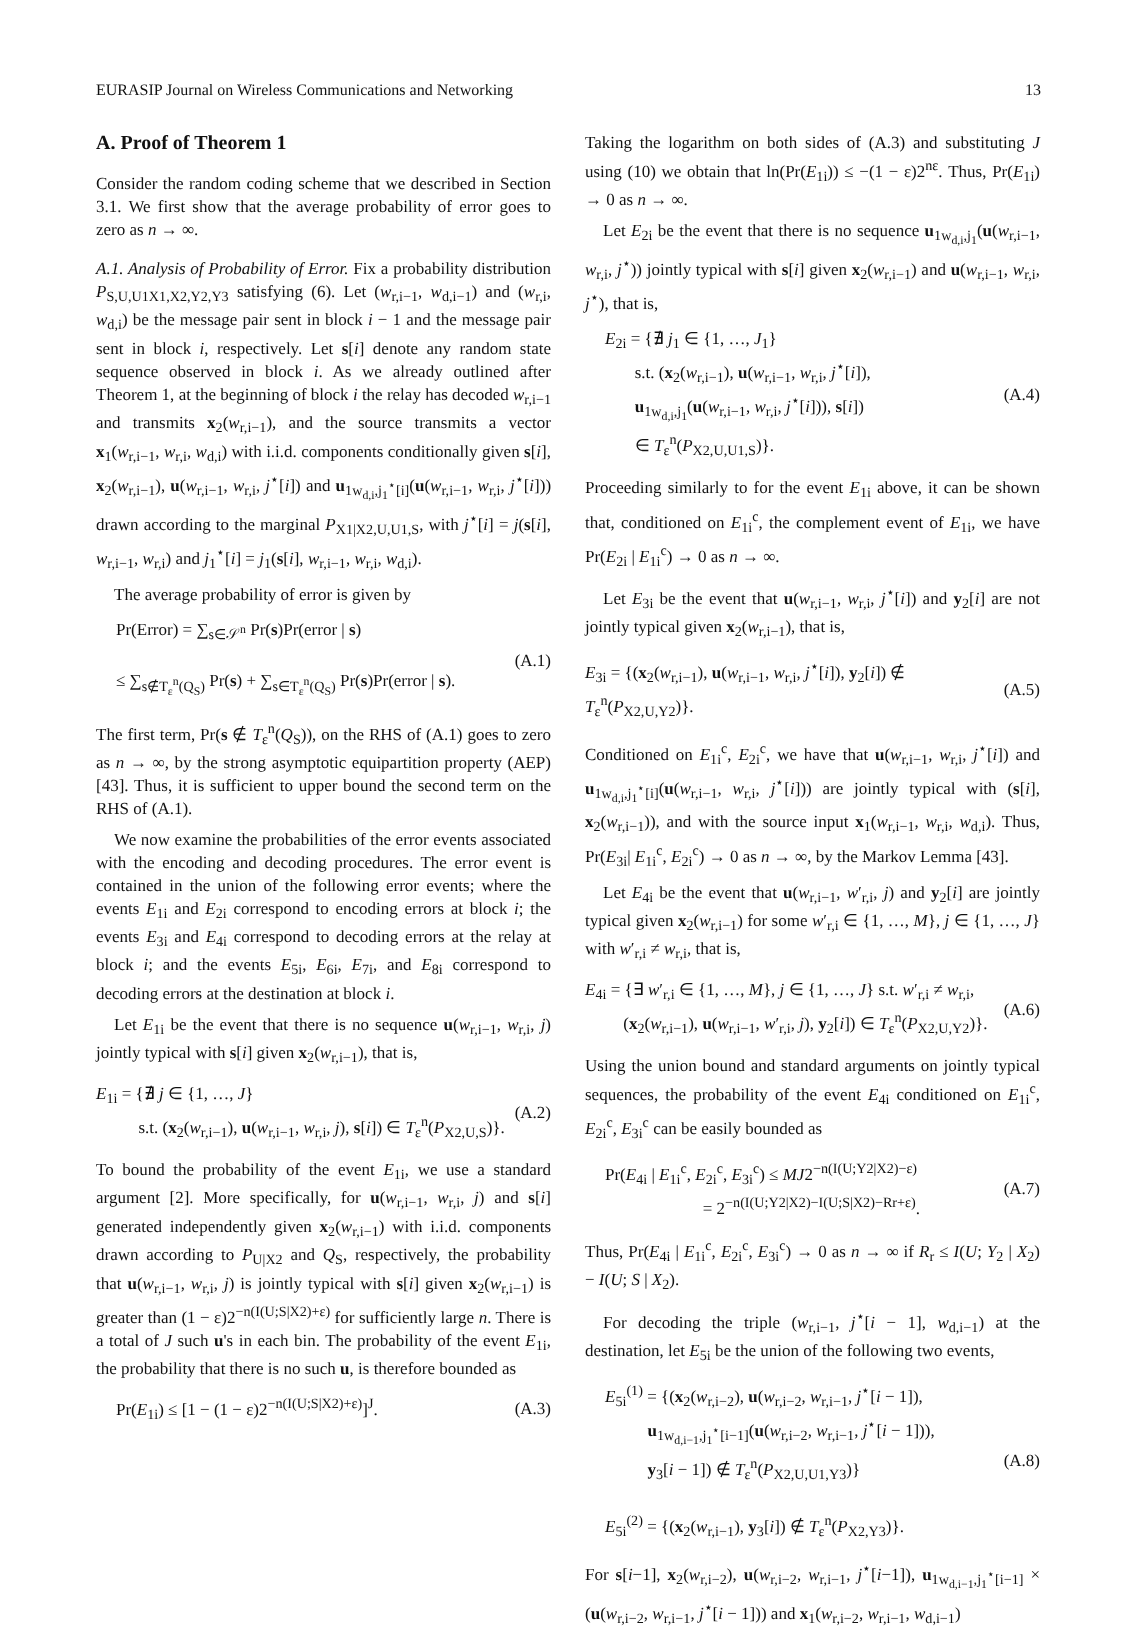EURASIP Journal on Wireless Communications and Networking 13
A. Proof of Theorem 1
Consider the random coding scheme that we described in Section 3.1. We first show that the average probability of error goes to zero as n → ∞.
A.1. Analysis of Probability of Error. Fix a probability distribution P<sub>S,U,U1X1,X2,Y2,Y3</sub> satisfying (6). Let (w<sub>r,i−1</sub>, w<sub>d,i−1</sub>) and (w<sub>r,i</sub>, w<sub>d,i</sub>) be the message pair sent in block i − 1 and the message pair sent in block i, respectively. Let s[i] denote any random state sequence observed in block i. As we already outlined after Theorem 1, at the beginning of block i the relay has decoded w<sub>r,i−1</sub> and transmits x<sub>2</sub>(w<sub>r,i−1</sub>), and the source transmits a vector x<sub>1</sub>(w<sub>r,i−1</sub>, w<sub>r,i</sub>, w<sub>d,i</sub>) with i.i.d. components conditionally given s[i], x<sub>2</sub>(w<sub>r,i−1</sub>), u(w<sub>r,i−1</sub>, w<sub>r,i</sub>, j<sup>⋆</sup>[i]) and u<sub>1w<sub>d,i</sub>,j<sub>1</sub><sup>⋆</sup>[i]</sub>(u(w<sub>r,i−1</sub>, w<sub>r,i</sub>, j<sup>⋆</sup>[i])) drawn according to the marginal P<sub>X1|X2,U,U1,S</sub>, with j<sup>⋆</sup>[i] = j(s[i], w<sub>r,i−1</sub>, w<sub>r,i</sub>) and j<sub>1</sub><sup>⋆</sup>[i] = j<sub>1</sub>(s[i], w<sub>r,i−1</sub>, w<sub>r,i</sub>, w<sub>d,i</sub>).
The average probability of error is given by
Pr(Error) = ∑<sub>s∈𝒮<sup>n</sup></sub> Pr(s)Pr(error | s)
≤ ∑<sub>s∉T<sub>ε</sub><sup>n</sup>(Q<sub>S</sub>)</sub> Pr(s) + ∑<sub>s∈T<sub>ε</sub><sup>n</sup>(Q<sub>S</sub>)</sub> Pr(s)Pr(error | s). (A.1)
The first term, Pr(s ∉ T<sub>ε</sub><sup>n</sup>(Q<sub>S</sub>)), on the RHS of (A.1) goes to zero as n → ∞, by the strong asymptotic equipartition property (AEP) [43]. Thus, it is sufficient to upper bound the second term on the RHS of (A.1).
We now examine the probabilities of the error events associated with the encoding and decoding procedures. The error event is contained in the union of the following error events; where the events E<sub>1i</sub> and E<sub>2i</sub> correspond to encoding errors at block i; the events E<sub>3i</sub> and E<sub>4i</sub> correspond to decoding errors at the relay at block i; and the events E<sub>5i</sub>, E<sub>6i</sub>, E<sub>7i</sub>, and E<sub>8i</sub> correspond to decoding errors at the destination at block i.
Let E<sub>1i</sub> be the event that there is no sequence u(w<sub>r,i−1</sub>, w<sub>r,i</sub>, j) jointly typical with s[i] given x<sub>2</sub>(w<sub>r,i−1</sub>), that is,
E<sub>1i</sub> = {∄ j ∈ {1, …, J}
s.t. (x<sub>2</sub>(w<sub>r,i−1</sub>), u(w<sub>r,i−1</sub>, w<sub>r,i</sub>, j), s[i]) ∈ T<sub>ε</sub><sup>n</sup>(P<sub>X2,U,S</sub>)}. (A.2)
To bound the probability of the event E<sub>1i</sub>, we use a standard argument [2]. More specifically, for u(w<sub>r,i−1</sub>, w<sub>r,i</sub>, j) and s[i] generated independently given x<sub>2</sub>(w<sub>r,i−1</sub>) with i.i.d. components drawn according to P<sub>U|X2</sub> and Q<sub>S</sub>, respectively, the probability that u(w<sub>r,i−1</sub>, w<sub>r,i</sub>, j) is jointly typical with s[i] given x<sub>2</sub>(w<sub>r,i−1</sub>) is greater than (1 − ε)2<sup>−n(I(U;S|X2)+ε)</sup> for sufficiently large n. There is a total of J such u's in each bin. The probability of the event E<sub>1i</sub>, the probability that there is no such u, is therefore bounded as
Pr(E<sub>1i</sub>) ≤ [1 − (1 − ε)2<sup>−n(I(U;S|X2)+ε)</sup>]<sup>J</sup>. (A.3)
Taking the logarithm on both sides of (A.3) and substituting J using (10) we obtain that ln(Pr(E<sub>1i</sub>)) ≤ −(1 − ε)2<sup>nε</sup>. Thus, Pr(E<sub>1i</sub>) → 0 as n → ∞.
Let E<sub>2i</sub> be the event that there is no sequence u<sub>1w<sub>d,i</sub>,j<sub>1</sub></sub>(u(w<sub>r,i−1</sub>, w<sub>r,i</sub>, j<sup>⋆</sup>)) jointly typical with s[i] given x<sub>2</sub>(w<sub>r,i−1</sub>) and u(w<sub>r,i−1</sub>, w<sub>r,i</sub>, j<sup>⋆</sup>), that is,
E<sub>2i</sub> = {∄ j<sub>1</sub> ∈ {1, …, J<sub>1</sub>}
s.t. (x<sub>2</sub>(w<sub>r,i−1</sub>), u(w<sub>r,i−1</sub>, w<sub>r,i</sub>, j<sup>⋆</sup>[i]),
u<sub>1w<sub>d,i</sub>,j<sub>1</sub></sub>(u(w<sub>r,i−1</sub>, w<sub>r,i</sub>, j<sup>⋆</sup>[i])), s[i])
∈ T<sub>ε</sub><sup>n</sup>(P<sub>X2,U,U1,S</sub>)}. (A.4)
Proceeding similarly to for the event E<sub>1i</sub> above, it can be shown that, conditioned on E<sub>1i</sub><sup>c</sup>, the complement event of E<sub>1i</sub>, we have Pr(E<sub>2i</sub> | E<sub>1i</sub><sup>c</sup>) → 0 as n → ∞.
Let E<sub>3i</sub> be the event that u(w<sub>r,i−1</sub>, w<sub>r,i</sub>, j<sup>⋆</sup>[i]) and y<sub>2</sub>[i] are not jointly typical given x<sub>2</sub>(w<sub>r,i−1</sub>), that is,
E<sub>3i</sub> = {(x<sub>2</sub>(w<sub>r,i−1</sub>), u(w<sub>r,i−1</sub>, w<sub>r,i</sub>, j<sup>⋆</sup>[i]), y<sub>2</sub>[i]) ∉ T<sub>ε</sub><sup>n</sup>(P<sub>X2,U,Y2</sub>)}. (A.5)
Conditioned on E<sub>1i</sub><sup>c</sup>, E<sub>2i</sub><sup>c</sup>, we have that u(w<sub>r,i−1</sub>, w<sub>r,i</sub>, j<sup>⋆</sup>[i]) and u<sub>1w<sub>d,i</sub>,j<sub>1</sub><sup>⋆</sup>[i]</sub>(u(w<sub>r,i−1</sub>, w<sub>r,i</sub>, j<sup>⋆</sup>[i])) are jointly typical with (s[i], x<sub>2</sub>(w<sub>r,i−1</sub>)), and with the source input x<sub>1</sub>(w<sub>r,i−1</sub>, w<sub>r,i</sub>, w<sub>d,i</sub>). Thus, Pr(E<sub>3i</sub>| E<sub>1i</sub><sup>c</sup>, E<sub>2i</sub><sup>c</sup>) → 0 as n → ∞, by the Markov Lemma [43].
Let E<sub>4i</sub> be the event that u(w<sub>r,i−1</sub>, w′<sub>r,i</sub>, j) and y<sub>2</sub>[i] are jointly typical given x<sub>2</sub>(w<sub>r,i−1</sub>) for some w′<sub>r,i</sub> ∈ {1, …, M}, j ∈ {1, …, J} with w′<sub>r,i</sub> ≠ w<sub>r,i</sub>, that is,
E<sub>4i</sub> = {∃ w′<sub>r,i</sub> ∈ {1, …, M}, j ∈ {1, …, J} s.t. w′<sub>r,i</sub> ≠ w<sub>r,i</sub>,
(x<sub>2</sub>(w<sub>r,i−1</sub>), u(w<sub>r,i−1</sub>, w′<sub>r,i</sub>, j), y<sub>2</sub>[i]) ∈ T<sub>ε</sub><sup>n</sup>(P<sub>X2,U,Y2</sub>)}. (A.6)
Using the union bound and standard arguments on jointly typical sequences, the probability of the event E<sub>4i</sub> conditioned on E<sub>1i</sub><sup>c</sup>, E<sub>2i</sub><sup>c</sup>, E<sub>3i</sub><sup>c</sup> can be easily bounded as
Pr(E<sub>4i</sub> | E<sub>1i</sub><sup>c</sup>, E<sub>2i</sub><sup>c</sup>, E<sub>3i</sub><sup>c</sup>) ≤ MJ2<sup>−n(I(U;Y2|X2)−ε)</sup>
= 2<sup>−n(I(U;Y2|X2)−I(U;S|X2)−Rr+ε)</sup>. (A.7)
Thus, Pr(E<sub>4i</sub> | E<sub>1i</sub><sup>c</sup>, E<sub>2i</sub><sup>c</sup>, E<sub>3i</sub><sup>c</sup>) → 0 as n → ∞ if R<sub>r</sub> ≤ I(U; Y<sub>2</sub> | X<sub>2</sub>) − I(U; S | X<sub>2</sub>).
For decoding the triple (w<sub>r,i−1</sub>, j<sup>⋆</sup>[i − 1], w<sub>d,i−1</sub>) at the destination, let E<sub>5i</sub> be the union of the following two events,
E<sub>5i</sub><sup>(1)</sup> = {(x<sub>2</sub>(w<sub>r,i−2</sub>), u(w<sub>r,i−2</sub>, w<sub>r,i−1</sub>, j<sup>⋆</sup>[i − 1]),
u<sub>1w<sub>d,i−1</sub>,j<sub>1</sub><sup>⋆</sup>[i−1]</sub>(u(w<sub>r,i−2</sub>, w<sub>r,i−1</sub>, j<sup>⋆</sup>[i − 1])),
y<sub>3</sub>[i − 1]) ∉ T<sub>ε</sub><sup>n</sup>(P<sub>X2,U,U1,Y3</sub>)}
E<sub>5i</sub><sup>(2)</sup> = {(x<sub>2</sub>(w<sub>r,i−1</sub>), y<sub>3</sub>[i]) ∉ T<sub>ε</sub><sup>n</sup>(P<sub>X2,Y3</sub>)}. (A.8)
For s[i−1], x<sub>2</sub>(w<sub>r,i−2</sub>), u(w<sub>r,i−2</sub>, w<sub>r,i−1</sub>, j<sup>⋆</sup>[i−1]), u<sub>1w<sub>d,i−1</sub>,j<sub>1</sub><sup>⋆</sup>[i−1]</sub> × (u(w<sub>r,i−2</sub>, w<sub>r,i−1</sub>, j<sup>⋆</sup>[i − 1])) and x<sub>1</sub>(w<sub>r,i−2</sub>, w<sub>r,i−1</sub>, w<sub>d,i−1</sub>)